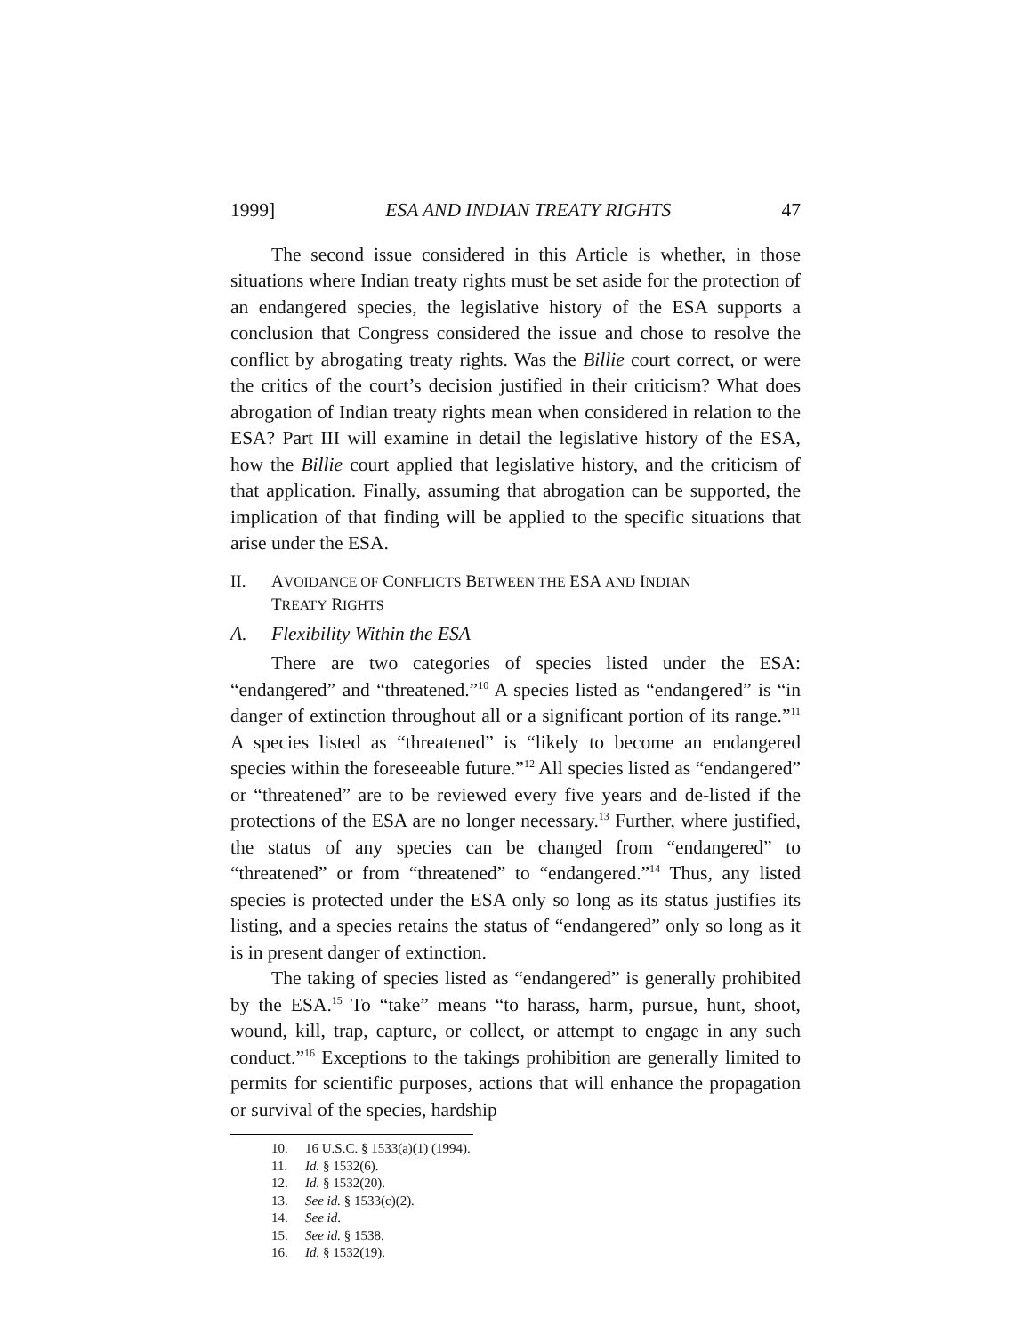1999] ESA AND INDIAN TREATY RIGHTS 47
The second issue considered in this Article is whether, in those situations where Indian treaty rights must be set aside for the protection of an endangered species, the legislative history of the ESA supports a conclusion that Congress considered the issue and chose to resolve the conflict by abrogating treaty rights. Was the Billie court correct, or were the critics of the court’s decision justified in their criticism? What does abrogation of Indian treaty rights mean when considered in relation to the ESA? Part III will examine in detail the legislative history of the ESA, how the Billie court applied that legislative history, and the criticism of that application. Finally, assuming that abrogation can be supported, the implication of that finding will be applied to the specific situations that arise under the ESA.
II. AVOIDANCE OF CONFLICTS BETWEEN THE ESA AND INDIAN
TREATY RIGHTS
A. Flexibility Within the ESA
There are two categories of species listed under the ESA: “endangered” and “threatened.”<sup>10</sup> A species listed as “endangered” is “in danger of extinction throughout all or a significant portion of its range.”<sup>11</sup> A species listed as “threatened” is “likely to become an endangered species within the foreseeable future.”<sup>12</sup> All species listed as “endangered” or “threatened” are to be reviewed every five years and de-listed if the protections of the ESA are no longer necessary.<sup>13</sup> Further, where justified, the status of any species can be changed from “endangered” to “threatened” or from “threatened” to “endangered.”<sup>14</sup> Thus, any listed species is protected under the ESA only so long as its status justifies its listing, and a species retains the status of “endangered” only so long as it is in present danger of extinction.
The taking of species listed as “endangered” is generally prohibited by the ESA.<sup>15</sup> To “take” means “to harass, harm, pursue, hunt, shoot, wound, kill, trap, capture, or collect, or attempt to engage in any such conduct.”<sup>16</sup> Exceptions to the takings prohibition are generally limited to permits for scientific purposes, actions that will enhance the propagation or survival of the species, hardship
10. 16 U.S.C. § 1533(a)(1) (1994).
11. Id. § 1532(6).
12. Id. § 1532(20).
13. See id. § 1533(c)(2).
14. See id.
15. See id. § 1538.
16. Id. § 1532(19).